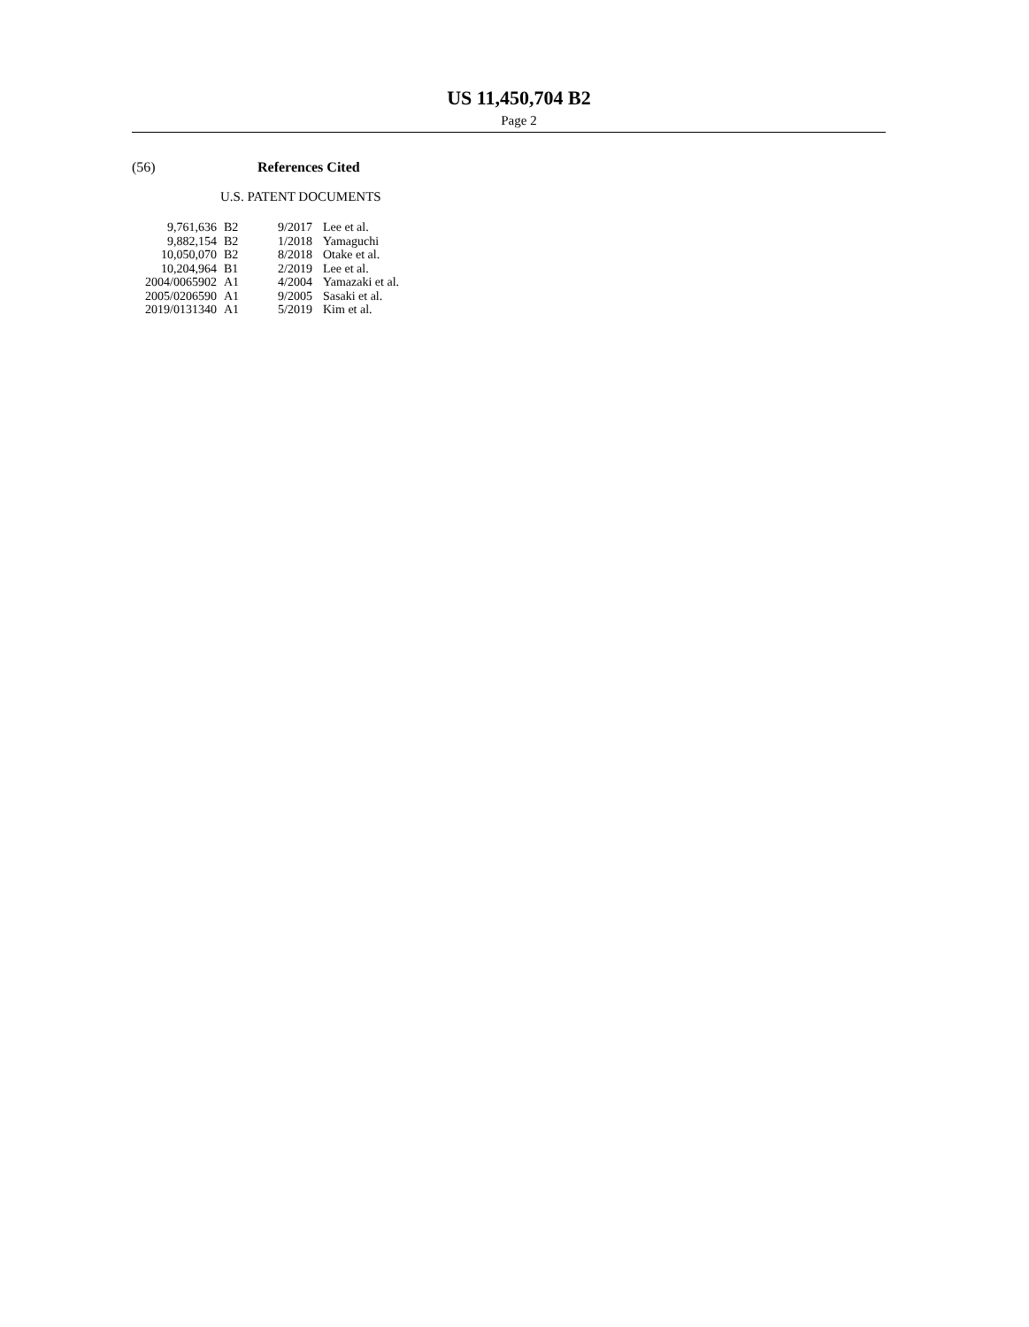US 11,450,704 B2
Page 2
(56) References Cited
U.S. PATENT DOCUMENTS
| 9,761,636 | B2 | 9/2017 | Lee et al. |
| 9,882,154 | B2 | 1/2018 | Yamaguchi |
| 10,050,070 | B2 | 8/2018 | Otake et al. |
| 10,204,964 | B1 | 2/2019 | Lee et al. |
| 2004/0065902 | A1 | 4/2004 | Yamazaki et al. |
| 2005/0206590 | A1 | 9/2005 | Sasaki et al. |
| 2019/0131340 | A1 | 5/2019 | Kim et al. |